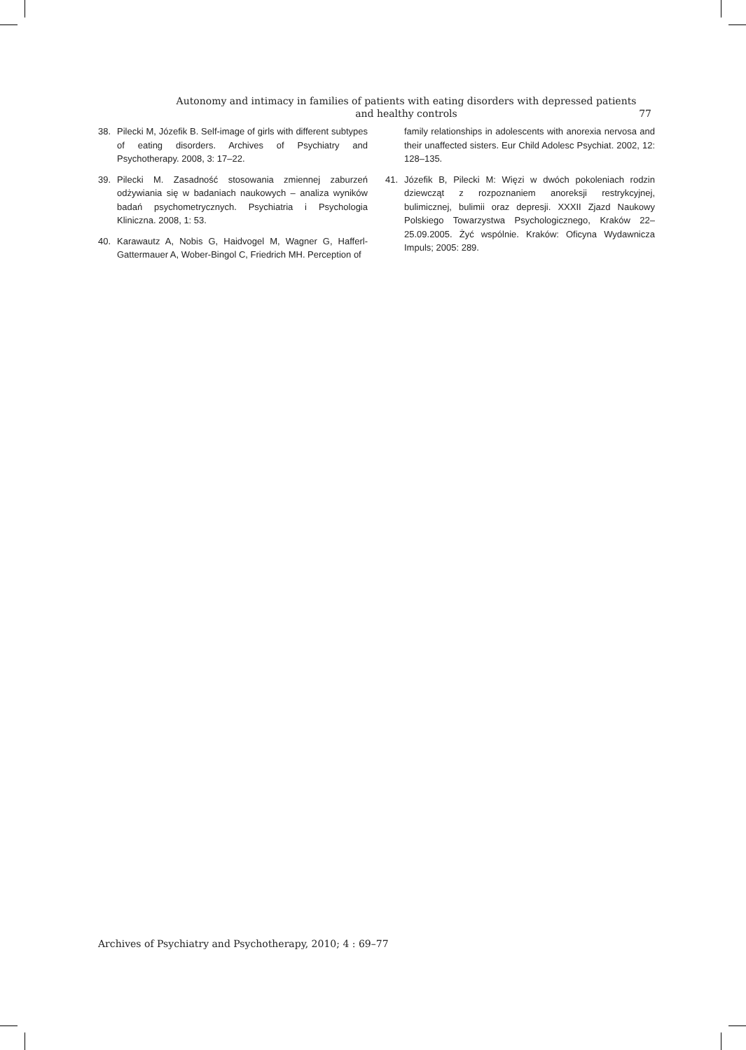Autonomy and intimacy in families of patients with eating disorders with depressed patients
and healthy controls
77
38. Pilecki M, Józefik B. Self-image of girls with different subtypes of eating disorders. Archives of Psychiatry and Psychotherapy. 2008, 3: 17–22.
39. Pilecki M. Zasadność stosowania zmiennej zaburzeń odżywiania się w badaniach naukowych – analiza wyników badań psychometrycznych. Psychiatria i Psychologia Kliniczna. 2008, 1: 53.
40. Karawautz A, Nobis G, Haidvogel M, Wagner G, Hafferl-Gattermauer A, Wober-Bingol C, Friedrich MH. Perception of
family relationships in adolescents with anorexia nervosa and their unaffected sisters. Eur Child Adolesc Psychiat. 2002, 12: 128–135.
41. Józefik B, Pilecki M: Więzi w dwóch pokoleniach rodzin dziewcząt z rozpoznaniem anoreksji restrykcyjnej, bulimicznej, bulimii oraz depresji. XXXII Zjazd Naukowy Polskiego Towarzystwa Psychologicznego, Kraków 22–25.09.2005. Żyć wspólnie. Kraków: Oficyna Wydawnicza Impuls; 2005: 289.
Archives of Psychiatry and Psychotherapy, 2010; 4 : 69–77